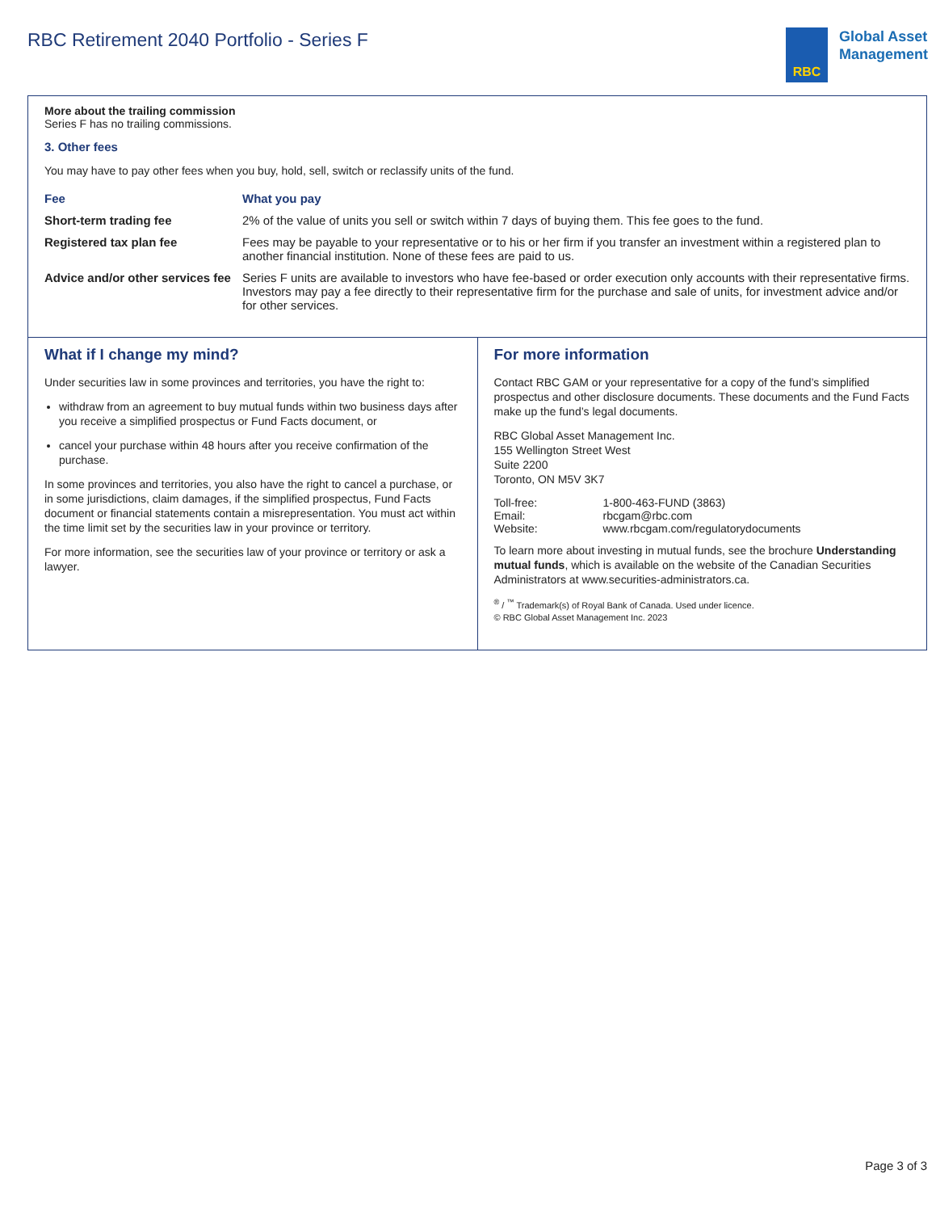RBC Retirement 2040 Portfolio - Series F
RBC
Global Asset
Management
More about the trailing commission
Series F has no trailing commissions.
3. Other fees
You may have to pay other fees when you buy, hold, sell, switch or reclassify units of the fund.
| Fee | What you pay |
| --- | --- |
| Short-term trading fee | 2% of the value of units you sell or switch within 7 days of buying them. This fee goes to the fund. |
| Registered tax plan fee | Fees may be payable to your representative or to his or her firm if you transfer an investment within a registered plan to another financial institution. None of these fees are paid to us. |
| Advice and/or other services fee | Series F units are available to investors who have fee-based or order execution only accounts with their representative firms. Investors may pay a fee directly to their representative firm for the purchase and sale of units, for investment advice and/or for other services. |
What if I change my mind?
Under securities law in some provinces and territories, you have the right to:
withdraw from an agreement to buy mutual funds within two business days after you receive a simplified prospectus or Fund Facts document, or
cancel your purchase within 48 hours after you receive confirmation of the purchase.
In some provinces and territories, you also have the right to cancel a purchase, or in some jurisdictions, claim damages, if the simplified prospectus, Fund Facts document or financial statements contain a misrepresentation. You must act within the time limit set by the securities law in your province or territory.
For more information, see the securities law of your province or territory or ask a lawyer.
For more information
Contact RBC GAM or your representative for a copy of the fund’s simplified prospectus and other disclosure documents. These documents and the Fund Facts make up the fund’s legal documents.
RBC Global Asset Management Inc.
155 Wellington Street West
Suite 2200
Toronto, ON M5V 3K7
| Toll-free: | 1-800-463-FUND (3863) |
| Email: | rbcgam@rbc.com |
| Website: | www.rbcgam.com/regulatorydocuments |
To learn more about investing in mutual funds, see the brochure Understanding mutual funds, which is available on the website of the Canadian Securities Administrators at www.securities-administrators.ca.
<sup>®</sup> / <sup>™</sup> Trademark(s) of Royal Bank of Canada. Used under licence.
© RBC Global Asset Management Inc. 2023
Page 3 of 3